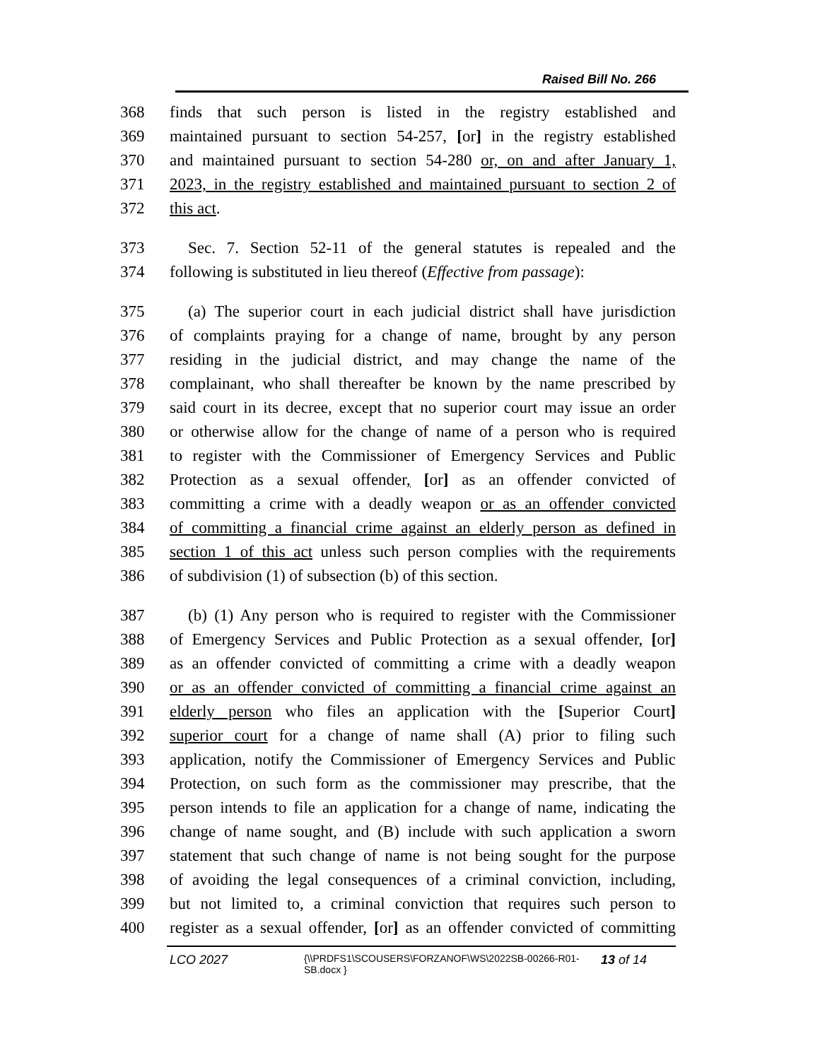Raised Bill No. 266
368 finds that such person is listed in the registry established and
369 maintained pursuant to section 54-257, [or] in the registry established
370 and maintained pursuant to section 54-280 or, on and after January 1,
371 2023, in the registry established and maintained pursuant to section 2 of
372 this act.
373 Sec. 7. Section 52-11 of the general statutes is repealed and the
374 following is substituted in lieu thereof (Effective from passage):
375 (a) The superior court in each judicial district shall have jurisdiction
376 of complaints praying for a change of name, brought by any person
377 residing in the judicial district, and may change the name of the
378 complainant, who shall thereafter be known by the name prescribed by
379 said court in its decree, except that no superior court may issue an order
380 or otherwise allow for the change of name of a person who is required
381 to register with the Commissioner of Emergency Services and Public
382 Protection as a sexual offender, [or] as an offender convicted of
383 committing a crime with a deadly weapon or as an offender convicted
384 of committing a financial crime against an elderly person as defined in
385 section 1 of this act unless such person complies with the requirements
386 of subdivision (1) of subsection (b) of this section.
387 (b) (1) Any person who is required to register with the Commissioner
388 of Emergency Services and Public Protection as a sexual offender, [or]
389 as an offender convicted of committing a crime with a deadly weapon
390 or as an offender convicted of committing a financial crime against an
391 elderly person who files an application with the [Superior Court]
392 superior court for a change of name shall (A) prior to filing such
393 application, notify the Commissioner of Emergency Services and Public
394 Protection, on such form as the commissioner may prescribe, that the
395 person intends to file an application for a change of name, indicating the
396 change of name sought, and (B) include with such application a sworn
397 statement that such change of name is not being sought for the purpose
398 of avoiding the legal consequences of a criminal conviction, including,
399 but not limited to, a criminal conviction that requires such person to
400 register as a sexual offender, [or] as an offender convicted of committing
LCO 2027 {\\PRDFS1\SCOUSERS\FORZANOF\WS\2022SB-00266-R01-SB.docx } 13 of 14